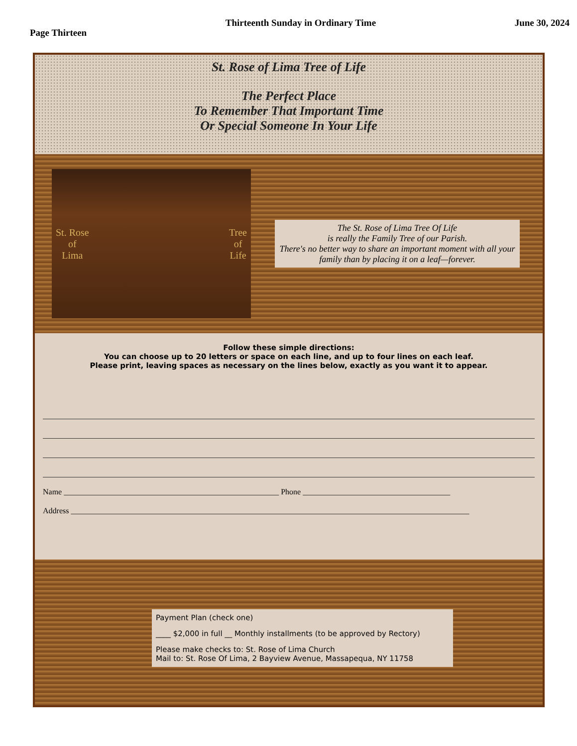Page Thirteen Thirteenth Sunday in Ordinary Time June 30, 2024
St. Rose of Lima Tree of Life
The Perfect Place
To Remember That Important Time
Or Special Someone In Your Life
St. Rose
of
Lima Tree
of
Life
The St. Rose of Lima Tree Of Life
is really the Family Tree of our Parish.
There's no better way to share an important moment with all your family than by placing it on a leaf—forever.
Follow these simple directions:
You can choose up to 20 letters or space on each line, and up to four lines on each leaf.
Please print, leaving spaces as necessary on the lines below, exactly as you want it to appear.
Name ______________________________________________________ Phone _____________________________________
Address ____________________________________________________________________________________________________
Payment Plan (check one)
____ $2,000 in full __ Monthly installments (to be approved by Rectory)
Please make checks to: St. Rose of Lima Church
Mail to: St. Rose Of Lima, 2 Bayview Avenue, Massapequa, NY 11758